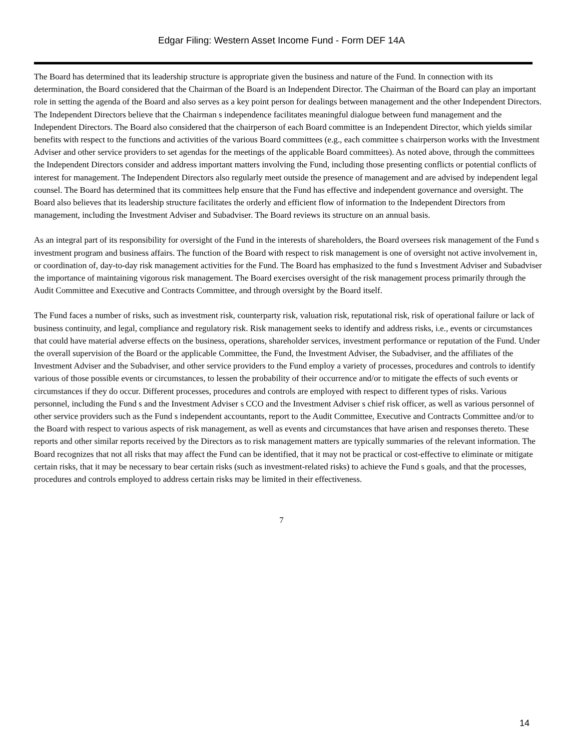Edgar Filing: Western Asset Income Fund - Form DEF 14A
The Board has determined that its leadership structure is appropriate given the business and nature of the Fund. In connection with its determination, the Board considered that the Chairman of the Board is an Independent Director. The Chairman of the Board can play an important role in setting the agenda of the Board and also serves as a key point person for dealings between management and the other Independent Directors. The Independent Directors believe that the Chairman s independence facilitates meaningful dialogue between fund management and the Independent Directors. The Board also considered that the chairperson of each Board committee is an Independent Director, which yields similar benefits with respect to the functions and activities of the various Board committees (e.g., each committee s chairperson works with the Investment Adviser and other service providers to set agendas for the meetings of the applicable Board committees). As noted above, through the committees the Independent Directors consider and address important matters involving the Fund, including those presenting conflicts or potential conflicts of interest for management. The Independent Directors also regularly meet outside the presence of management and are advised by independent legal counsel. The Board has determined that its committees help ensure that the Fund has effective and independent governance and oversight. The Board also believes that its leadership structure facilitates the orderly and efficient flow of information to the Independent Directors from management, including the Investment Adviser and Subadviser. The Board reviews its structure on an annual basis.
As an integral part of its responsibility for oversight of the Fund in the interests of shareholders, the Board oversees risk management of the Fund s investment program and business affairs. The function of the Board with respect to risk management is one of oversight not active involvement in, or coordination of, day-to-day risk management activities for the Fund. The Board has emphasized to the fund s Investment Adviser and Subadviser the importance of maintaining vigorous risk management. The Board exercises oversight of the risk management process primarily through the Audit Committee and Executive and Contracts Committee, and through oversight by the Board itself.
The Fund faces a number of risks, such as investment risk, counterparty risk, valuation risk, reputational risk, risk of operational failure or lack of business continuity, and legal, compliance and regulatory risk. Risk management seeks to identify and address risks, i.e., events or circumstances that could have material adverse effects on the business, operations, shareholder services, investment performance or reputation of the Fund. Under the overall supervision of the Board or the applicable Committee, the Fund, the Investment Adviser, the Subadviser, and the affiliates of the Investment Adviser and the Subadviser, and other service providers to the Fund employ a variety of processes, procedures and controls to identify various of those possible events or circumstances, to lessen the probability of their occurrence and/or to mitigate the effects of such events or circumstances if they do occur. Different processes, procedures and controls are employed with respect to different types of risks. Various personnel, including the Fund s and the Investment Adviser s CCO and the Investment Adviser s chief risk officer, as well as various personnel of other service providers such as the Fund s independent accountants, report to the Audit Committee, Executive and Contracts Committee and/or to the Board with respect to various aspects of risk management, as well as events and circumstances that have arisen and responses thereto. These reports and other similar reports received by the Directors as to risk management matters are typically summaries of the relevant information. The Board recognizes that not all risks that may affect the Fund can be identified, that it may not be practical or cost-effective to eliminate or mitigate certain risks, that it may be necessary to bear certain risks (such as investment-related risks) to achieve the Fund s goals, and that the processes, procedures and controls employed to address certain risks may be limited in their effectiveness.
7
14